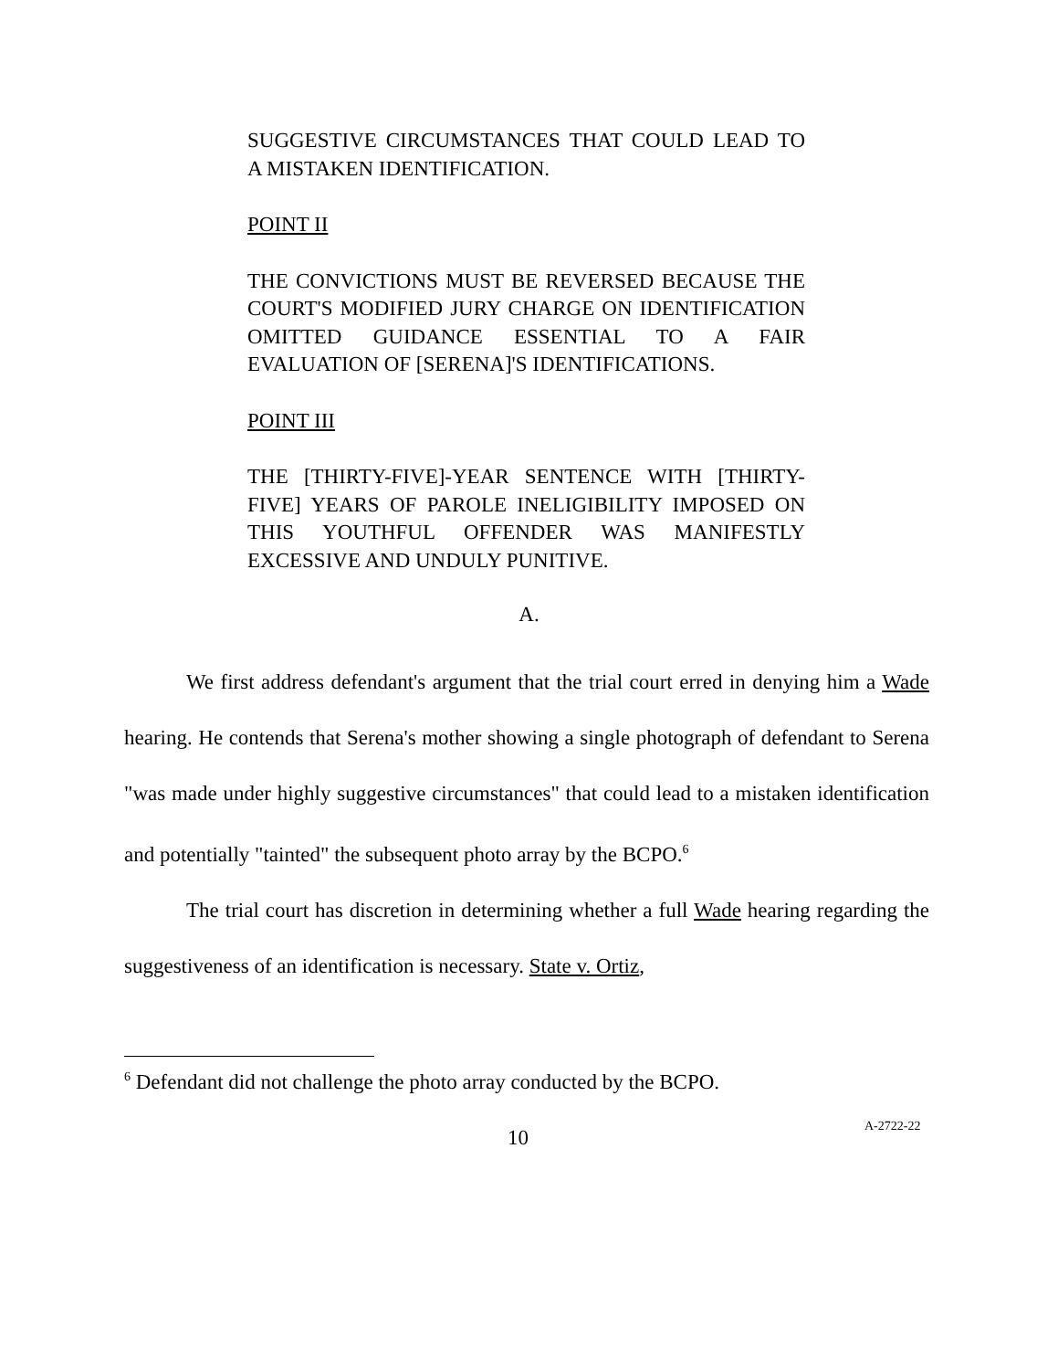SUGGESTIVE CIRCUMSTANCES THAT COULD LEAD TO A MISTAKEN IDENTIFICATION.
POINT II
THE CONVICTIONS MUST BE REVERSED BECAUSE THE COURT'S MODIFIED JURY CHARGE ON IDENTIFICATION OMITTED GUIDANCE ESSENTIAL TO A FAIR EVALUATION OF [SERENA]'S IDENTIFICATIONS.
POINT III
THE [THIRTY-FIVE]-YEAR SENTENCE WITH [THIRTY-FIVE] YEARS OF PAROLE INELIGIBILITY IMPOSED ON THIS YOUTHFUL OFFENDER WAS MANIFESTLY EXCESSIVE AND UNDULY PUNITIVE.
A.
We first address defendant's argument that the trial court erred in denying him a Wade hearing. He contends that Serena's mother showing a single photograph of defendant to Serena "was made under highly suggestive circumstances" that could lead to a mistaken identification and potentially "tainted" the subsequent photo array by the BCPO.<sup>6</sup>
The trial court has discretion in determining whether a full Wade hearing regarding the suggestiveness of an identification is necessary. State v. Ortiz,
<sup>6</sup> Defendant did not challenge the photo array conducted by the BCPO.
10 A-2722-22